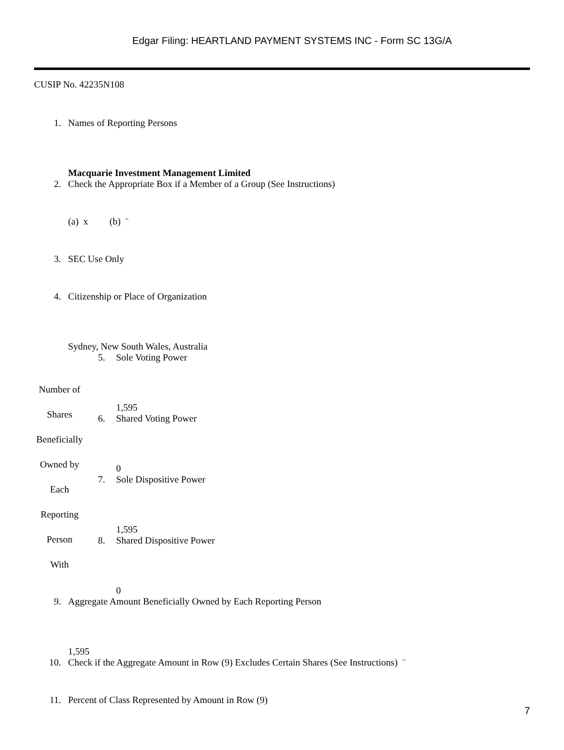Edgar Filing: HEARTLAND PAYMENT SYSTEMS INC - Form SC 13G/A
CUSIP No. 42235N108
| 1. | Names of Reporting Persons |
| | Macquarie Investment Management Limited |
| 2. | Check the Appropriate Box if a Member of a Group (See Instructions) |
| | (a) x (b) ¨ |
| 3. | SEC Use Only |
| 4. | Citizenship or Place of Organization |
| | Sydney, New South Wales, Australia |
| Number of Shares Beneficially Owned by Each Reporting Person With | 5. | Sole Voting Power |
| | | 1,595 |
| | 6. | Shared Voting Power |
| | | 0 |
| | 7. | Sole Dispositive Power |
| | | 1,595 |
| | 8. | Shared Dispositive Power |
| | | 0 |
| 9. | Aggregate Amount Beneficially Owned by Each Reporting Person |
| | 1,595 |
| 10. | Check if the Aggregate Amount in Row (9) Excludes Certain Shares (See Instructions) ¨ |
| 11. | Percent of Class Represented by Amount in Row (9) |
7